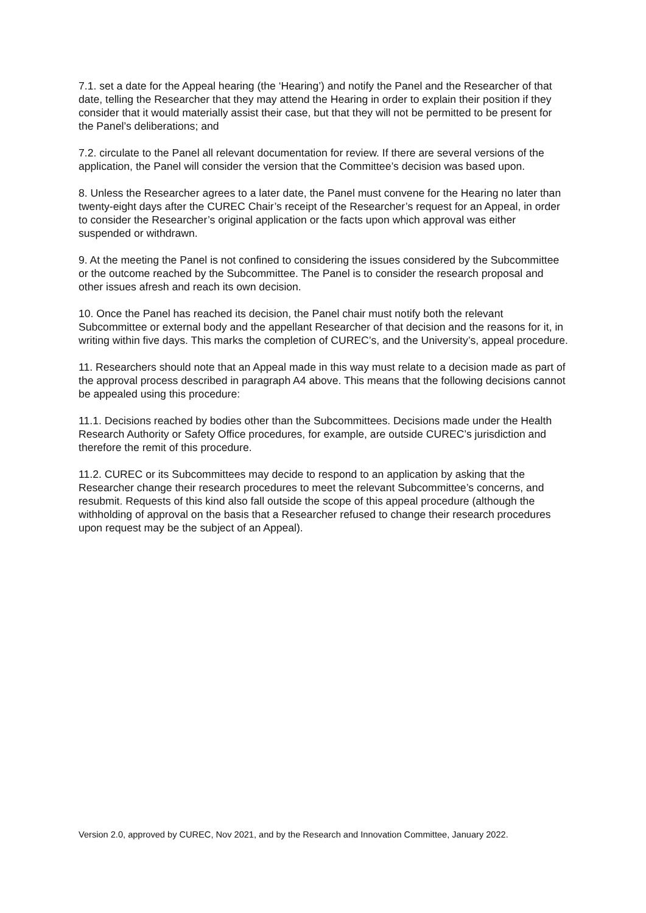7.1. set a date for the Appeal hearing (the ‘Hearing’) and notify the Panel and the Researcher of that date, telling the Researcher that they may attend the Hearing in order to explain their position if they consider that it would materially assist their case, but that they will not be permitted to be present for the Panel’s deliberations; and
7.2. circulate to the Panel all relevant documentation for review. If there are several versions of the application, the Panel will consider the version that the Committee’s decision was based upon.
8. Unless the Researcher agrees to a later date, the Panel must convene for the Hearing no later than twenty-eight days after the CUREC Chair’s receipt of the Researcher’s request for an Appeal, in order to consider the Researcher’s original application or the facts upon which approval was either suspended or withdrawn.
9. At the meeting the Panel is not confined to considering the issues considered by the Subcommittee or the outcome reached by the Subcommittee. The Panel is to consider the research proposal and other issues afresh and reach its own decision.
10. Once the Panel has reached its decision, the Panel chair must notify both the relevant Subcommittee or external body and the appellant Researcher of that decision and the reasons for it, in writing within five days. This marks the completion of CUREC’s, and the University’s, appeal procedure.
11. Researchers should note that an Appeal made in this way must relate to a decision made as part of the approval process described in paragraph A4 above. This means that the following decisions cannot be appealed using this procedure:
11.1. Decisions reached by bodies other than the Subcommittees. Decisions made under the Health Research Authority or Safety Office procedures, for example, are outside CUREC’s jurisdiction and therefore the remit of this procedure.
11.2. CUREC or its Subcommittees may decide to respond to an application by asking that the Researcher change their research procedures to meet the relevant Subcommittee’s concerns, and resubmit. Requests of this kind also fall outside the scope of this appeal procedure (although the withholding of approval on the basis that a Researcher refused to change their research procedures upon request may be the subject of an Appeal).
Version 2.0, approved by CUREC, Nov 2021, and by the Research and Innovation Committee, January 2022.